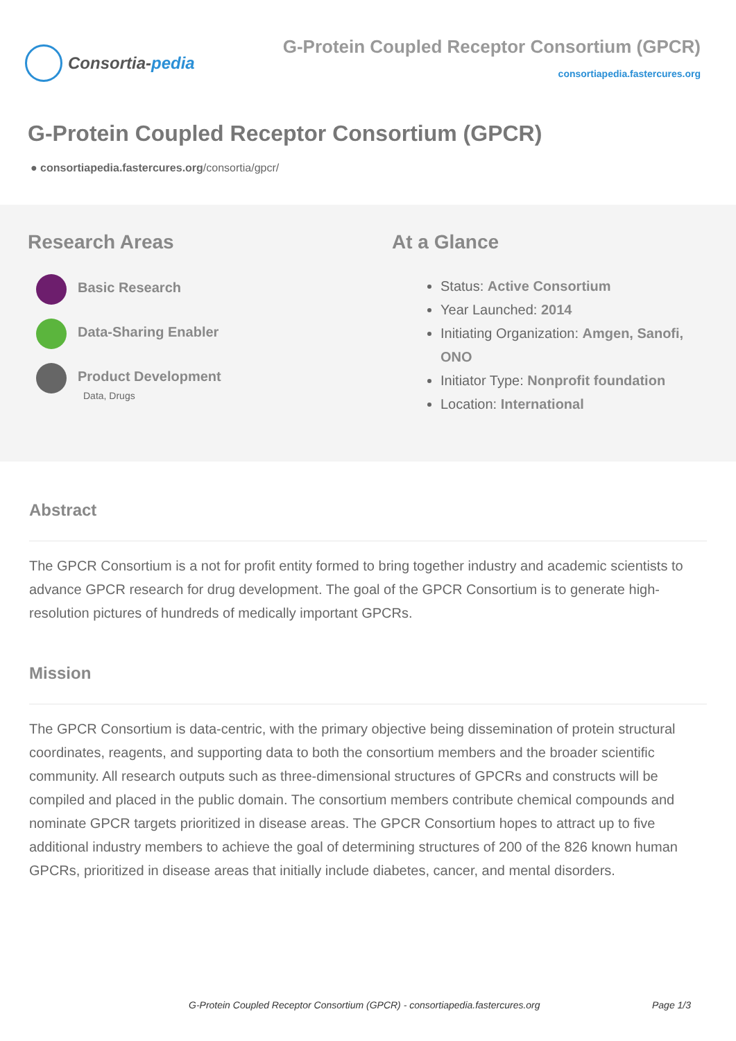Consortia- pedia
G-Protein Coupled Receptor Consortium (GPCR)
consortiapedia.fastercures.org
G-Protein Coupled Receptor Consortium (GPCR)
● consortiapedia.fastercures.org/consortia/gpcr/
Research Areas
Basic Research
Data-Sharing Enabler
Product Development
Data, Drugs
At a Glance
Status: Active Consortium
Year Launched: 2014
Initiating Organization: Amgen, Sanofi, ONO
Initiator Type: Nonprofit foundation
Location: International
Abstract
The GPCR Consortium is a not for profit entity formed to bring together industry and academic scientists to advance GPCR research for drug development. The goal of the GPCR Consortium is to generate high-resolution pictures of hundreds of medically important GPCRs.
Mission
The GPCR Consortium is data-centric, with the primary objective being dissemination of protein structural coordinates, reagents, and supporting data to both the consortium members and the broader scientific community. All research outputs such as three-dimensional structures of GPCRs and constructs will be compiled and placed in the public domain. The consortium members contribute chemical compounds and nominate GPCR targets prioritized in disease areas. The GPCR Consortium hopes to attract up to five additional industry members to achieve the goal of determining structures of 200 of the 826 known human GPCRs, prioritized in disease areas that initially include diabetes, cancer, and mental disorders.
G-Protein Coupled Receptor Consortium (GPCR) - consortiapedia.fastercures.org Page 1/3